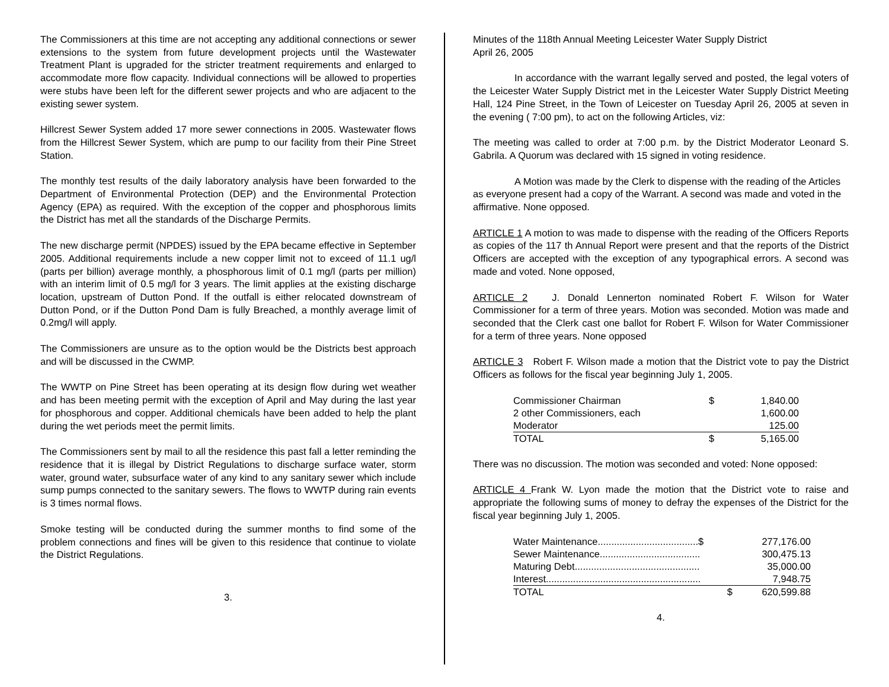The Commissioners at this time are not accepting any additional connections or sewer extensions to the system from future development projects until the Wastewater Treatment Plant is upgraded for the stricter treatment requirements and enlarged to accommodate more flow capacity. Individual connections will be allowed to properties were stubs have been left for the different sewer projects and who are adjacent to the existing sewer system.
Hillcrest Sewer System added 17 more sewer connections in 2005. Wastewater flows from the Hillcrest Sewer System, which are pump to our facility from their Pine Street Station.
The monthly test results of the daily laboratory analysis have been forwarded to the Department of Environmental Protection (DEP) and the Environmental Protection Agency (EPA) as required. With the exception of the copper and phosphorous limits the District has met all the standards of the Discharge Permits.
The new discharge permit (NPDES) issued by the EPA became effective in September 2005. Additional requirements include a new copper limit not to exceed of 11.1 ug/l (parts per billion) average monthly, a phosphorous limit of 0.1 mg/l (parts per million) with an interim limit of 0.5 mg/l for 3 years. The limit applies at the existing discharge location, upstream of Dutton Pond. If the outfall is either relocated downstream of Dutton Pond, or if the Dutton Pond Dam is fully Breached, a monthly average limit of 0.2mg/l will apply.
The Commissioners are unsure as to the option would be the Districts best approach and will be discussed in the CWMP.
The WWTP on Pine Street has been operating at its design flow during wet weather and has been meeting permit with the exception of April and May during the last year for phosphorous and copper. Additional chemicals have been added to help the plant during the wet periods meet the permit limits.
The Commissioners sent by mail to all the residence this past fall a letter reminding the residence that it is illegal by District Regulations to discharge surface water, storm water, ground water, subsurface water of any kind to any sanitary sewer which include sump pumps connected to the sanitary sewers. The flows to WWTP during rain events is 3 times normal flows.
Smoke testing will be conducted during the summer months to find some of the problem connections and fines will be given to this residence that continue to violate the District Regulations.
3.
Minutes of the 118th Annual Meeting Leicester Water Supply District
April 26, 2005
In accordance with the warrant legally served and posted, the legal voters of the Leicester Water Supply District met in the Leicester Water Supply District Meeting Hall, 124 Pine Street, in the Town of Leicester on Tuesday April 26, 2005 at seven in the evening ( 7:00 pm), to act on the following Articles, viz:
The meeting was called to order at 7:00 p.m. by the District Moderator Leonard S. Gabrila. A Quorum was declared with 15 signed in voting residence.
A Motion was made by the Clerk to dispense with the reading of the Articles as everyone present had a copy of the Warrant. A second was made and voted in the affirmative. None opposed.
ARTICLE 1 A motion to was made to dispense with the reading of the Officers Reports as copies of the 117 th Annual Report were present and that the reports of the District Officers are accepted with the exception of any typographical errors. A second was made and voted. None opposed,
ARTICLE 2 J. Donald Lennerton nominated Robert F. Wilson for Water Commissioner for a term of three years. Motion was seconded. Motion was made and seconded that the Clerk cast one ballot for Robert F. Wilson for Water Commissioner for a term of three years. None opposed
ARTICLE 3 Robert F. Wilson made a motion that the District vote to pay the District Officers as follows for the fiscal year beginning July 1, 2005.
| Commissioner Chairman | $ | 1,840.00 |
| 2 other Commissioners, each | | 1,600.00 |
| Moderator | | 125.00 |
| TOTAL | $ | 5,165.00 |
There was no discussion. The motion was seconded and voted: None opposed:
ARTICLE 4 Frank W. Lyon made the motion that the District vote to raise and appropriate the following sums of money to defray the expenses of the District for the fiscal year beginning July 1, 2005.
| Water Maintenance.....................................$ | 277,176.00 |
| Sewer Maintenance..................................... | 300,475.13 |
| Maturing Debt.............................................. | 35,000.00 |
| Interest......................................................... | 7,948.75 |
| TOTAL $ | 620,599.88 |
4.